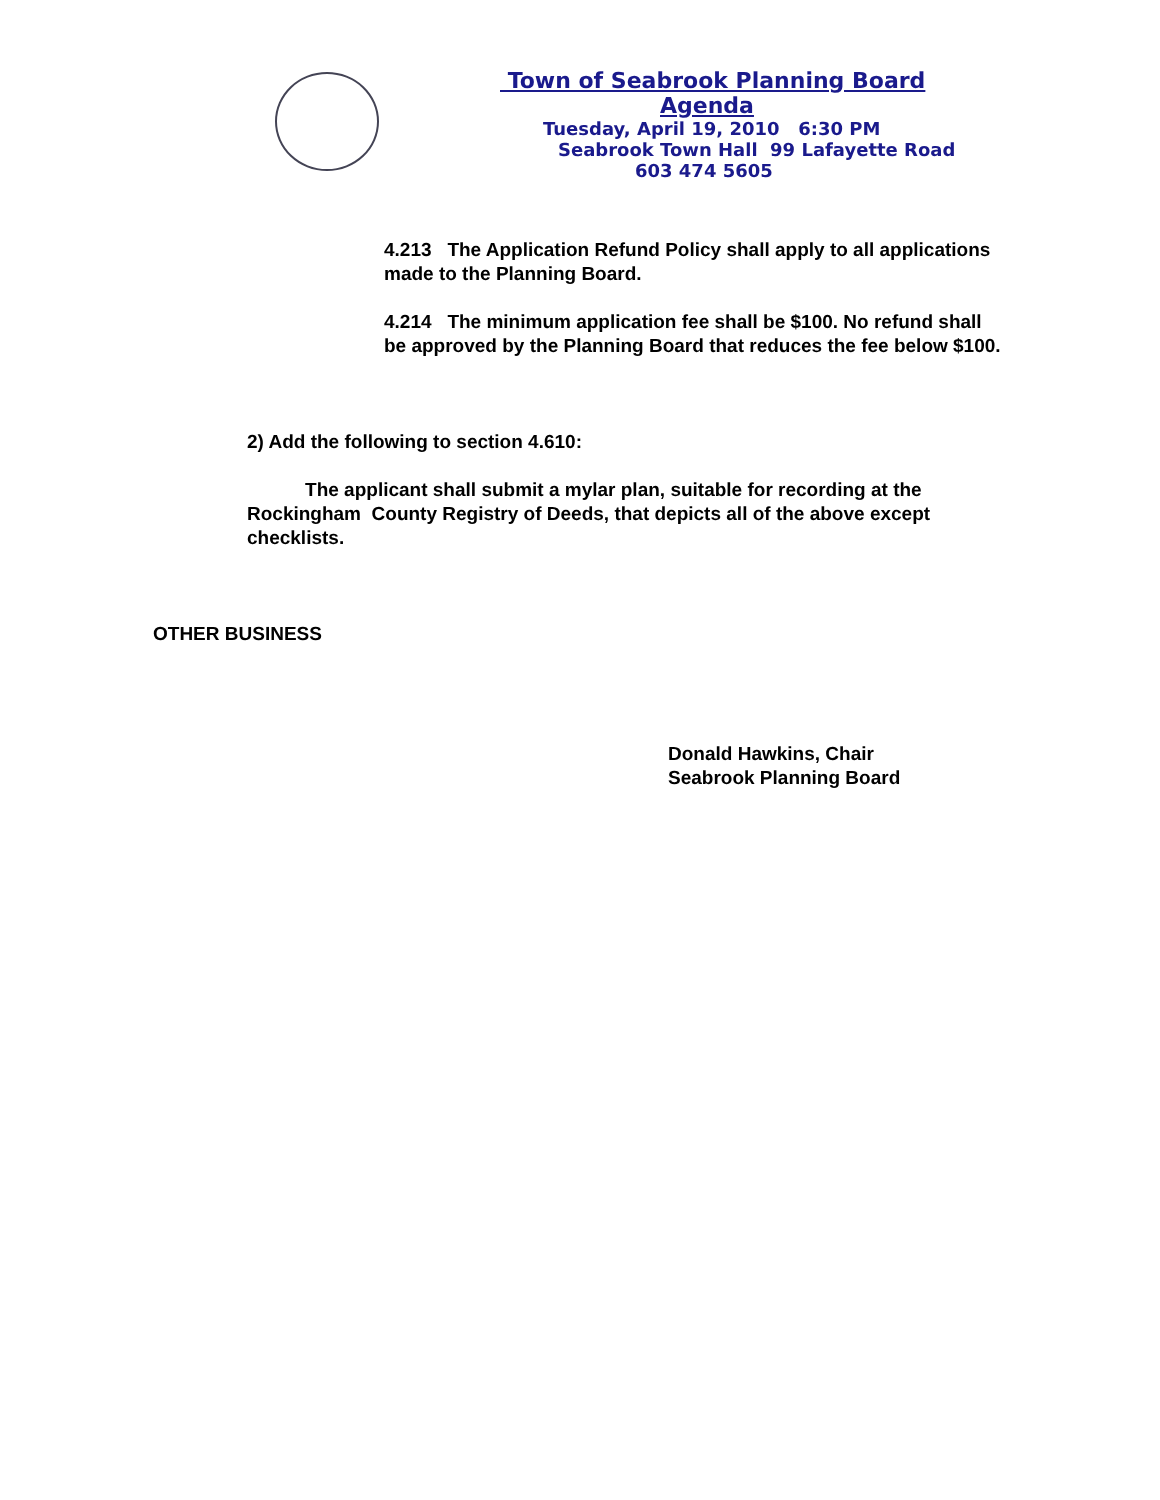Town of Seabrook Planning Board
Agenda
Tuesday, April 19, 2010 6:30 PM
Seabrook Town Hall 99 Lafayette Road
603 474 5605
4.213 The Application Refund Policy shall apply to all applications made to the Planning Board.
4.214 The minimum application fee shall be $100. No refund shall be approved by the Planning Board that reduces the fee below $100.
2) Add the following to section 4.610:
The applicant shall submit a mylar plan, suitable for recording at the Rockingham County Registry of Deeds, that depicts all of the above except checklists.
OTHER BUSINESS
Donald Hawkins, Chair
Seabrook Planning Board